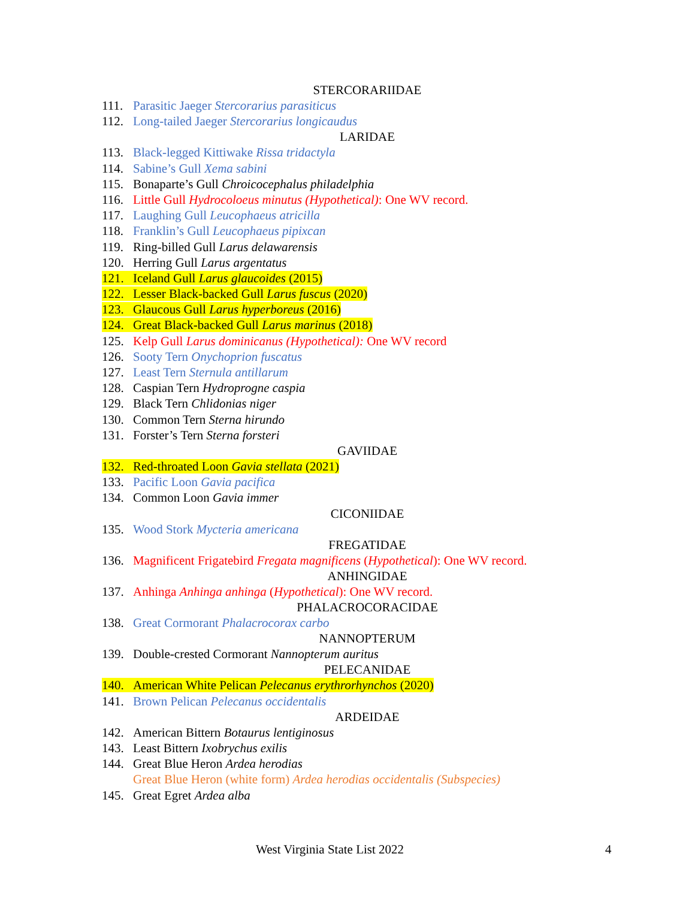STERCORARIIDAE
111. Parasitic Jaeger Stercorarius parasiticus
112. Long-tailed Jaeger Stercorarius longicaudus
LARIDAE
113. Black-legged Kittiwake Rissa tridactyla
114. Sabine’s Gull Xema sabini
115. Bonaparte’s Gull Chroicocephalus philadelphia
116. Little Gull Hydrocoloeus minutus (Hypothetical): One WV record.
117. Laughing Gull Leucophaeus atricilla
118. Franklin’s Gull Leucophaeus pipixcan
119. Ring-billed Gull Larus delawarensis
120. Herring Gull Larus argentatus
121. Iceland Gull Larus glaucoides (2015)
122. Lesser Black-backed Gull Larus fuscus (2020)
123. Glaucous Gull Larus hyperboreus (2016)
124. Great Black-backed Gull Larus marinus (2018)
125. Kelp Gull Larus dominicanus (Hypothetical): One WV record
126. Sooty Tern Onychoprion fuscatus
127. Least Tern Sternula antillarum
128. Caspian Tern Hydroprogne caspia
129. Black Tern Chlidonias niger
130. Common Tern Sterna hirundo
131. Forster’s Tern Sterna forsteri
GAVIIDAE
132. Red-throated Loon Gavia stellata (2021)
133. Pacific Loon Gavia pacifica
134. Common Loon Gavia immer
CICONIIDAE
135. Wood Stork Mycteria americana
FREGATIDAE
136. Magnificent Frigatebird Fregata magnificens (Hypothetical): One WV record.
ANHINGIDAE
137. Anhinga Anhinga anhinga (Hypothetical): One WV record.
PHALACROCORACIDAE
138. Great Cormorant Phalacrocorax carbo
NANNOPTERUM
139. Double-crested Cormorant Nannopterum auritus
PELECANIDAE
140. American White Pelican Pelecanus erythrorhynchos (2020)
141. Brown Pelican Pelecanus occidentalis
ARDEIDAE
142. American Bittern Botaurus lentiginosus
143. Least Bittern Ixobrychus exilis
144. Great Blue Heron Ardea herodias
Great Blue Heron (white form) Ardea herodias occidentalis (Subspecies)
145. Great Egret Ardea alba
West Virginia State List 2022 4